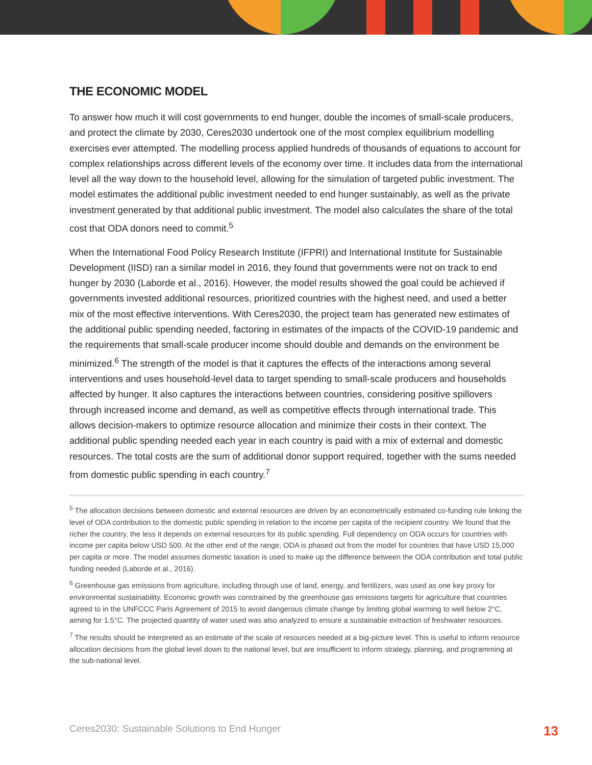THE ECONOMIC MODEL
To answer how much it will cost governments to end hunger, double the incomes of small-scale producers, and protect the climate by 2030, Ceres2030 undertook one of the most complex equilibrium modelling exercises ever attempted. The modelling process applied hundreds of thousands of equations to account for complex relationships across different levels of the economy over time. It includes data from the international level all the way down to the household level, allowing for the simulation of targeted public investment. The model estimates the additional public investment needed to end hunger sustainably, as well as the private investment generated by that additional public investment. The model also calculates the share of the total cost that ODA donors need to commit.<sup>5</sup>
When the International Food Policy Research Institute (IFPRI) and International Institute for Sustainable Development (IISD) ran a similar model in 2016, they found that governments were not on track to end hunger by 2030 (Laborde et al., 2016). However, the model results showed the goal could be achieved if governments invested additional resources, prioritized countries with the highest need, and used a better mix of the most effective interventions. With Ceres2030, the project team has generated new estimates of the additional public spending needed, factoring in estimates of the impacts of the COVID-19 pandemic and the requirements that small-scale producer income should double and demands on the environment be minimized.<sup>6</sup> The strength of the model is that it captures the effects of the interactions among several interventions and uses household-level data to target spending to small-scale producers and households affected by hunger. It also captures the interactions between countries, considering positive spillovers through increased income and demand, as well as competitive effects through international trade. This allows decision-makers to optimize resource allocation and minimize their costs in their context. The additional public spending needed each year in each country is paid with a mix of external and domestic resources. The total costs are the sum of additional donor support required, together with the sums needed from domestic public spending in each country.<sup>7</sup>
<sup>5</sup> The allocation decisions between domestic and external resources are driven by an econometrically estimated co-funding rule linking the level of ODA contribution to the domestic public spending in relation to the income per capita of the recipient country. We found that the richer the country, the less it depends on external resources for its public spending. Full dependency on ODA occurs for countries with income per capita below USD 500. At the other end of the range, ODA is phased out from the model for countries that have USD 15,000 per capita or more. The model assumes domestic taxation is used to make up the difference between the ODA contribution and total public funding needed (Laborde et al., 2016).
<sup>6</sup> Greenhouse gas emissions from agriculture, including through use of land, energy, and fertilizers, was used as one key proxy for environmental sustainability. Economic growth was constrained by the greenhouse gas emissions targets for agriculture that countries agreed to in the UNFCCC Paris Agreement of 2015 to avoid dangerous climate change by limiting global warming to well below 2°C, aiming for 1.5°C. The projected quantity of water used was also analyzed to ensure a sustainable extraction of freshwater resources.
<sup>7</sup> The results should be interpreted as an estimate of the scale of resources needed at a big-picture level. This is useful to inform resource allocation decisions from the global level down to the national level, but are insufficient to inform strategy, planning, and programming at the sub-national level.
Ceres2030: Sustainable Solutions to End Hunger 13